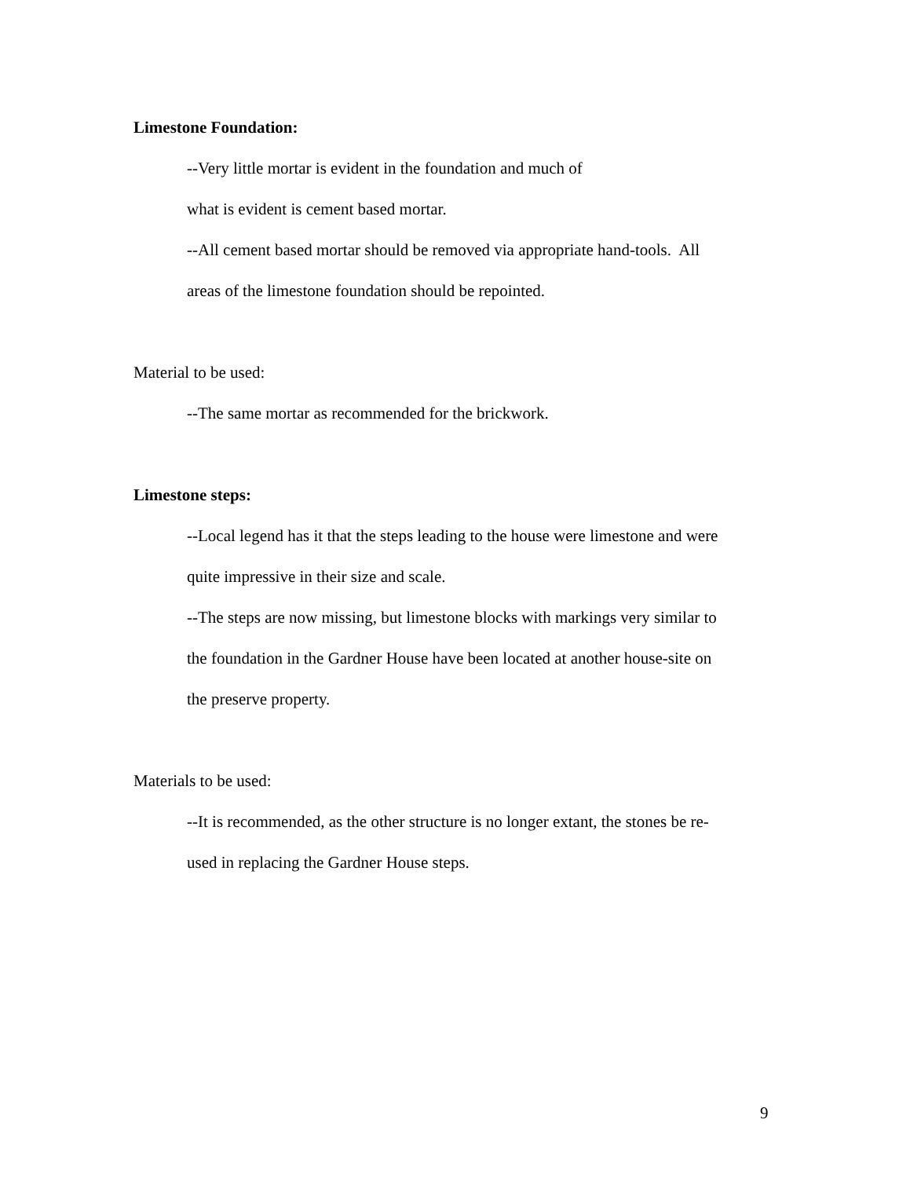Limestone Foundation:
--Very little mortar is evident in the foundation and much of
what is evident is cement based mortar.
--All cement based mortar should be removed via appropriate hand-tools. All
areas of the limestone foundation should be repointed.
Material to be used:
--The same mortar as recommended for the brickwork.
Limestone steps:
--Local legend has it that the steps leading to the house were limestone and were
quite impressive in their size and scale.
--The steps are now missing, but limestone blocks with markings very similar to
the foundation in the Gardner House have been located at another house-site on
the preserve property.
Materials to be used:
--It is recommended, as the other structure is no longer extant, the stones be re-
used in replacing the Gardner House steps.
9